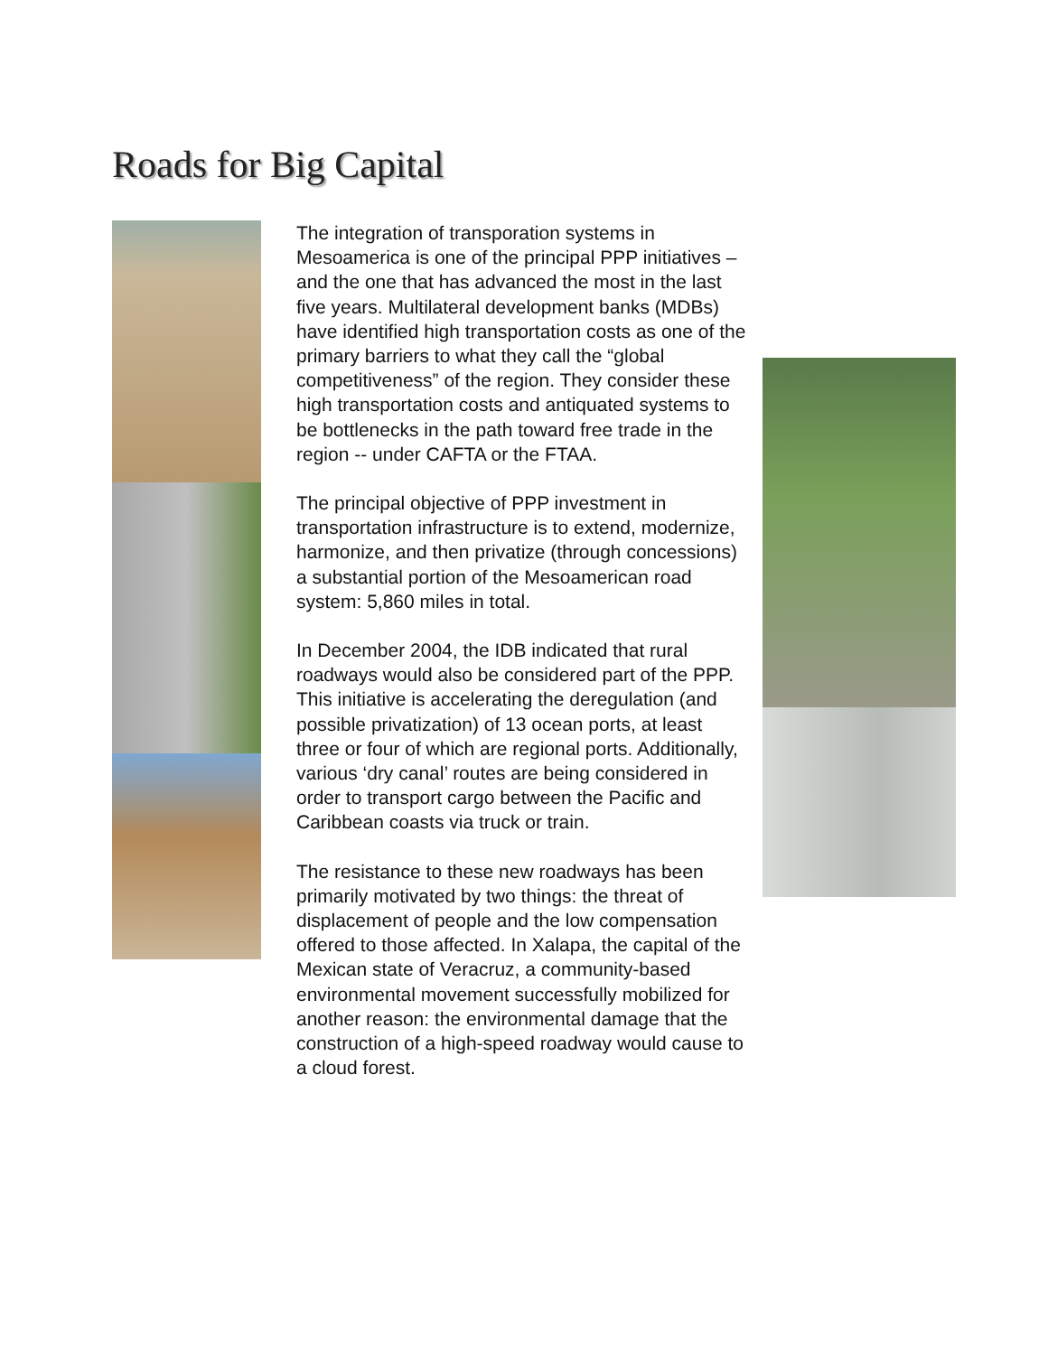Roads for Big Capital
The integration of transporation systems in Mesoamerica is one of the principal PPP initiatives – and the one that has advanced the most in the last five years. Multilateral development banks (MDBs) have identified high transportation costs as one of the primary barriers to what they call the “global competitiveness” of the region. They consider these high transportation costs and antiquated systems to be bottlenecks in the path toward free trade in the region -- under CAFTA or the FTAA.
The principal objective of PPP investment in transportation infrastructure is to extend, modernize, harmonize, and then privatize (through concessions) a substantial portion of the Mesoamerican road system: 5,860 miles in total.
In December 2004, the IDB indicated that rural roadways would also be considered part of the PPP. This initiative is accelerating the deregulation (and possible privatization) of 13 ocean ports, at least three or four of which are regional ports. Additionally, various ‘dry canal’ routes are being considered in order to transport cargo between the Pacific and Caribbean coasts via truck or train.
The resistance to these new roadways has been primarily motivated by two things: the threat of displacement of people and the low compensation offered to those affected. In Xalapa, the capital of the Mexican state of Veracruz, a community-based environmental movement successfully mobilized for another reason: the environmental damage that the construction of a high-speed roadway would cause to a cloud forest.